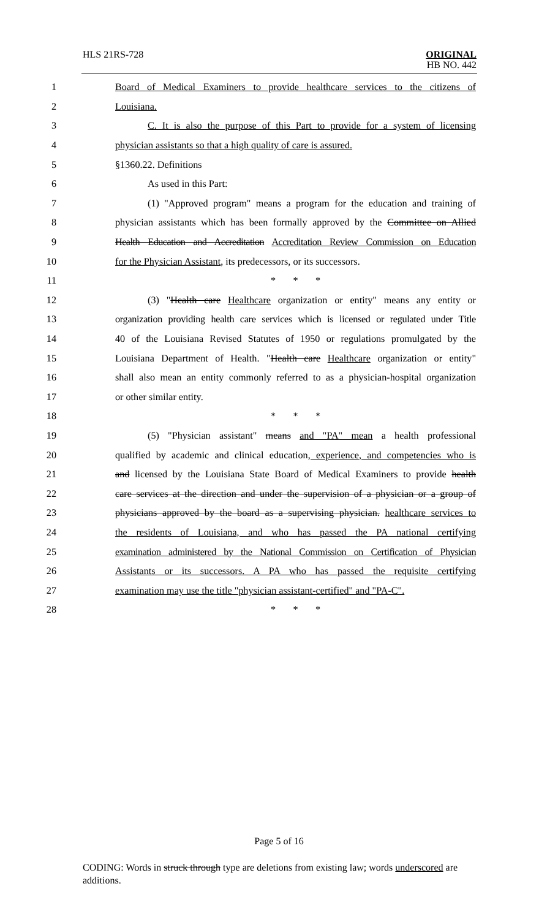HLS 21RS-728
ORIGINAL
HB NO. 442
1 Board of Medical Examiners to provide healthcare services to the citizens of
2 Louisiana.
3 C. It is also the purpose of this Part to provide for a system of licensing
4 physician assistants so that a high quality of care is assured.
5 §1360.22. Definitions
6 As used in this Part:
7 (1) "Approved program" means a program for the education and training of
8 physician assistants which has been formally approved by the Committee on Allied
9 Health Education and Accreditation Accreditation Review Commission on Education
10 for the Physician Assistant, its predecessors, or its successors.
11 * * *
12 (3) "Health care Healthcare organization or entity" means any entity or
13 organization providing health care services which is licensed or regulated under Title
14 40 of the Louisiana Revised Statutes of 1950 or regulations promulgated by the
15 Louisiana Department of Health. "Health care Healthcare organization or entity"
16 shall also mean an entity commonly referred to as a physician-hospital organization
17 or other similar entity.
18 * * *
19 (5) "Physician assistant" means and "PA" mean a health professional
20 qualified by academic and clinical education, experience, and competencies who is
21 and licensed by the Louisiana State Board of Medical Examiners to provide health
22 care services at the direction and under the supervision of a physician or a group of
23 physicians approved by the board as a supervising physician. healthcare services to
24 the residents of Louisiana, and who has passed the PA national certifying
25 examination administered by the National Commission on Certification of Physician
26 Assistants or its successors. A PA who has passed the requisite certifying
27 examination may use the title "physician assistant-certified" and "PA-C".
28 * * *
Page 5 of 16
CODING: Words in struck through type are deletions from existing law; words underscored are additions.